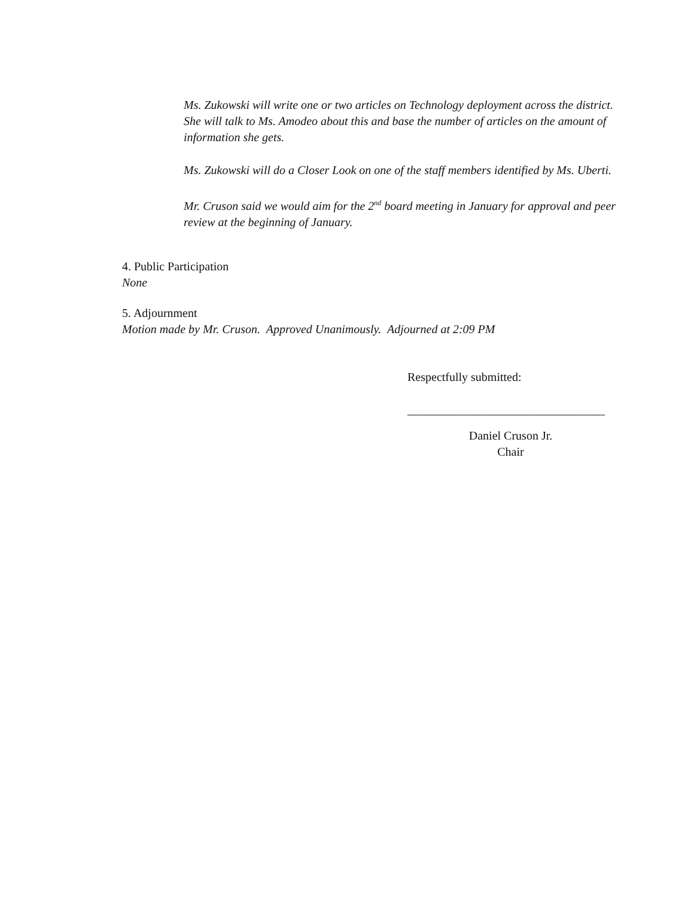Ms. Zukowski will write one or two articles on Technology deployment across the district. She will talk to Ms. Amodeo about this and base the number of articles on the amount of information she gets.
Ms. Zukowski will do a Closer Look on one of the staff members identified by Ms. Uberti.
Mr. Cruson said we would aim for the 2<sup>nd</sup> board meeting in January for approval and peer review at the beginning of January.
4. Public Participation
None
5. Adjournment
Motion made by Mr. Cruson. Approved Unanimously. Adjourned at 2:09 PM
Respectfully submitted:
_________________________________
Daniel Cruson Jr.
Chair